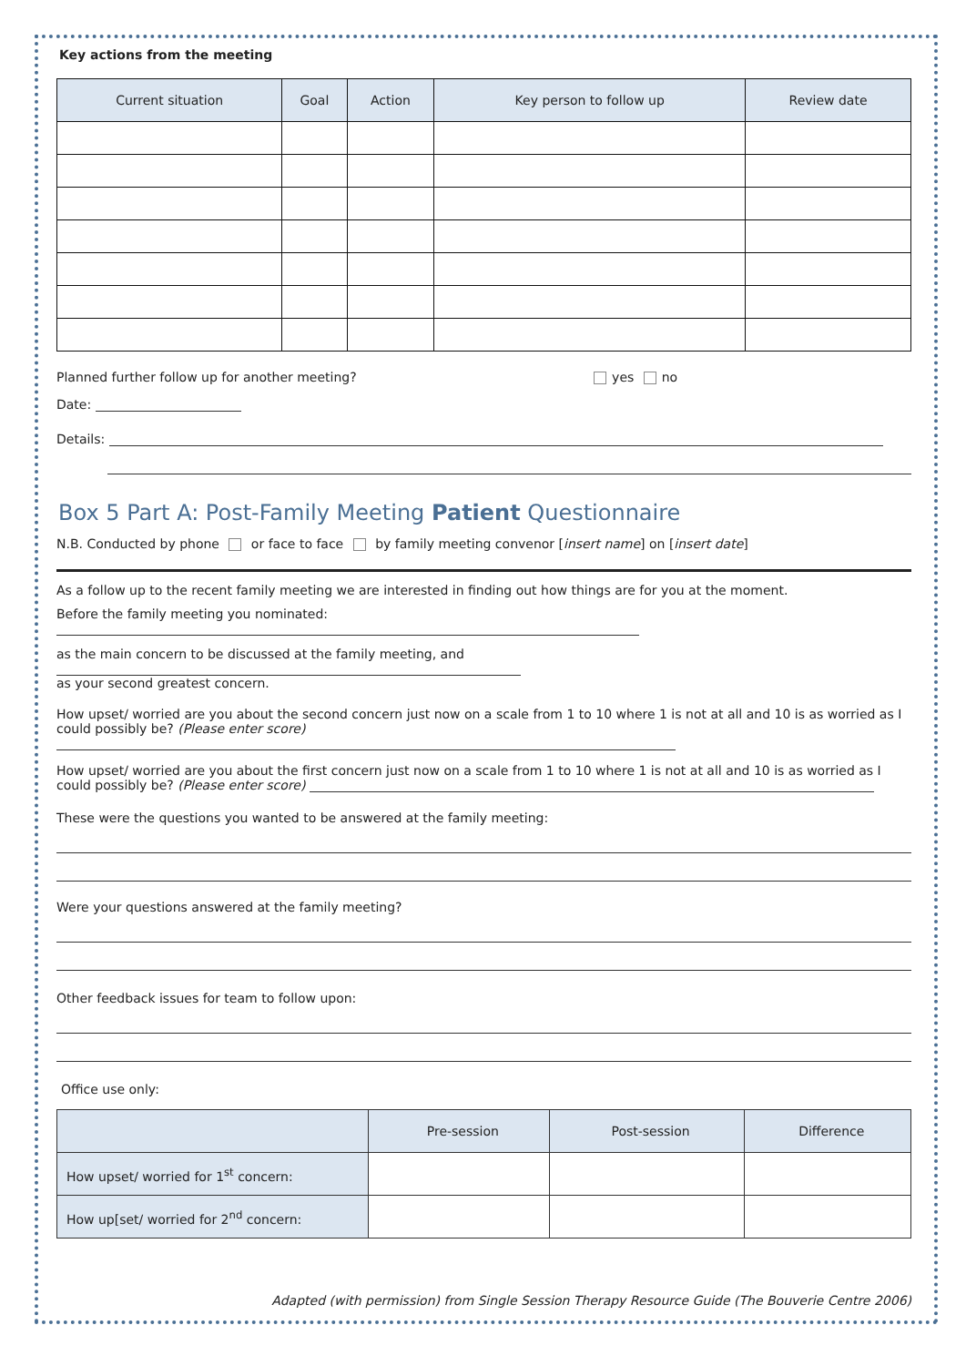Key actions from the meeting
| Current situation | Goal | Action | Key person to follow up | Review date |
| --- | --- | --- | --- | --- |
Planned further follow up for another meeting? yes no
Date:
Details:
Box 5 Part A: Post-Family Meeting Patient Questionnaire
N.B. Conducted by phone or face to face by family meeting convenor [insert name] on [insert date]
As a follow up to the recent family meeting we are interested in finding out how things are for you at the moment.
Before the family meeting you nominated:
as the main concern to be discussed at the family meeting, and
as your second greatest concern.
How upset/ worried are you about the second concern just now on a scale from 1 to 10 where 1 is not at all and 10 is as worried as I could possibly be? (Please enter score)
How upset/ worried are you about the first concern just now on a scale from 1 to 10 where 1 is not at all and 10 is as worried as I could possibly be? (Please enter score)
These were the questions you wanted to be answered at the family meeting:
Were your questions answered at the family meeting?
Other feedback issues for team to follow upon:
Office use only:
| | Pre-session | Post-session | Difference |
| How upset/ worried for 1<sup>st</sup> concern: | | | |
| How up[set/ worried for 2<sup>nd</sup> concern: | | | |
Adapted (with permission) from Single Session Therapy Resource Guide (The Bouverie Centre 2006)